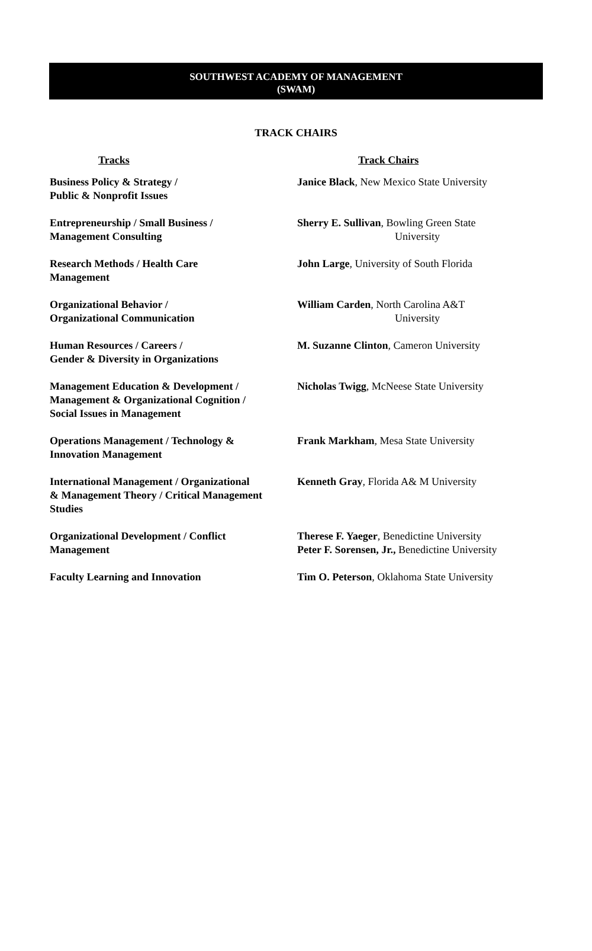SOUTHWEST ACADEMY OF MANAGEMENT
(SWAM)
TRACK CHAIRS
| Tracks | Track Chairs |
| --- | --- |
| Business Policy & Strategy / Public & Nonprofit Issues | Janice Black , New Mexico State University |
| Entrepreneurship / Small Business / Management Consulting | Sherry E. Sullivan , Bowling Green State University |
| Research Methods / Health Care Management | John Large , University of South Florida |
| Organizational Behavior / Organizational Communication | William Carden , North Carolina A&T University |
| Human Resources / Careers / Gender & Diversity in Organizations | M. Suzanne Clinton , Cameron University |
| Management Education & Development / Management & Organizational Cognition / Social Issues in Management | Nicholas Twigg , McNeese State University |
| Operations Management / Technology & Innovation Management | Frank Markham , Mesa State University |
| International Management / Organizational & Management Theory / Critical Management Studies | Kenneth Gray , Florida A& M University |
| Organizational Development / Conflict Management | Therese F. Yaeger , Benedictine University Peter F. Sorensen, Jr., Benedictine University |
| Faculty Learning and Innovation | Tim O. Peterson , Oklahoma State University |